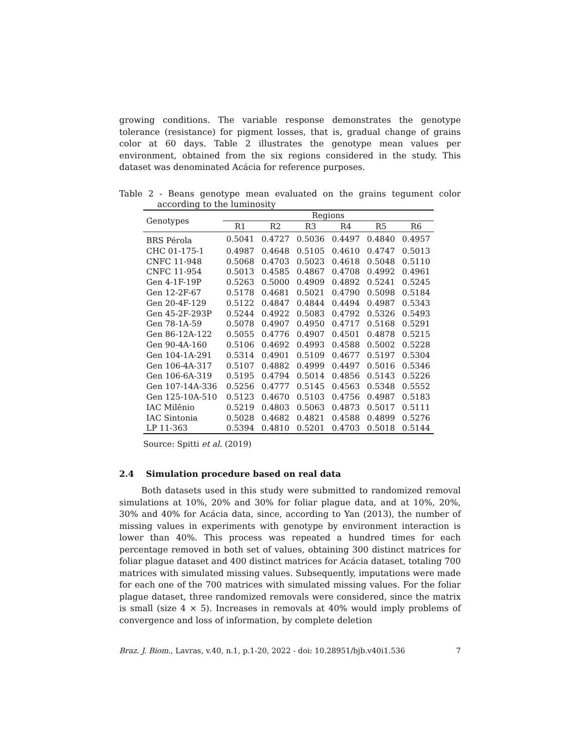growing conditions. The variable response demonstrates the genotype tolerance (resistance) for pigment losses, that is, gradual change of grains color at 60 days. Table 2 illustrates the genotype mean values per environment, obtained from the six regions considered in the study. This dataset was denominated Acácia for reference purposes.
Table 2 - Beans genotype mean evaluated on the grains tegument color according to the luminosity
| Genotypes | Regions | | | | | |
| --- | --- | --- | --- | --- | --- | --- |
| | R1 | R2 | R3 | R4 | R5 | R6 |
| BRS Pérola | 0.5041 | 0.4727 | 0.5036 | 0.4497 | 0.4840 | 0.4957 |
| CHC 01-175-1 | 0.4987 | 0.4648 | 0.5105 | 0.4610 | 0.4747 | 0.5013 |
| CNFC 11-948 | 0.5068 | 0.4703 | 0.5023 | 0.4618 | 0.5048 | 0.5110 |
| CNFC 11-954 | 0.5013 | 0.4585 | 0.4867 | 0.4708 | 0.4992 | 0.4961 |
| Gen 4-1F-19P | 0.5263 | 0.5000 | 0.4909 | 0.4892 | 0.5241 | 0.5245 |
| Gen 12-2F-67 | 0.5178 | 0.4681 | 0.5021 | 0.4790 | 0.5098 | 0.5184 |
| Gen 20-4F-129 | 0.5122 | 0.4847 | 0.4844 | 0.4494 | 0.4987 | 0.5343 |
| Gen 45-2F-293P | 0.5244 | 0.4922 | 0.5083 | 0.4792 | 0.5326 | 0.5493 |
| Gen 78-1A-59 | 0.5078 | 0.4907 | 0.4950 | 0.4717 | 0.5168 | 0.5291 |
| Gen 86-12A-122 | 0.5055 | 0.4776 | 0.4907 | 0.4501 | 0.4878 | 0.5215 |
| Gen 90-4A-160 | 0.5106 | 0.4692 | 0.4993 | 0.4588 | 0.5002 | 0.5228 |
| Gen 104-1A-291 | 0.5314 | 0.4901 | 0.5109 | 0.4677 | 0.5197 | 0.5304 |
| Gen 106-4A-317 | 0.5107 | 0.4882 | 0.4999 | 0.4497 | 0.5016 | 0.5346 |
| Gen 106-6A-319 | 0.5195 | 0.4794 | 0.5014 | 0.4856 | 0.5143 | 0.5226 |
| Gen 107-14A-336 | 0.5256 | 0.4777 | 0.5145 | 0.4563 | 0.5348 | 0.5552 |
| Gen 125-10A-510 | 0.5123 | 0.4670 | 0.5103 | 0.4756 | 0.4987 | 0.5183 |
| IAC Milênio | 0.5219 | 0.4803 | 0.5063 | 0.4873 | 0.5017 | 0.5111 |
| IAC Sintonia | 0.5028 | 0.4682 | 0.4821 | 0.4588 | 0.4899 | 0.5276 |
| LP 11-363 | 0.5394 | 0.4810 | 0.5201 | 0.4703 | 0.5018 | 0.5144 |
Source: Spitti et al. (2019)
2.4 Simulation procedure based on real data
Both datasets used in this study were submitted to randomized removal simulations at 10%, 20% and 30% for foliar plague data, and at 10%, 20%, 30% and 40% for Acácia data, since, according to Yan (2013), the number of missing values in experiments with genotype by environment interaction is lower than 40%. This process was repeated a hundred times for each percentage removed in both set of values, obtaining 300 distinct matrices for foliar plague dataset and 400 distinct matrices for Acácia dataset, totaling 700 matrices with simulated missing values. Subsequently, imputations were made for each one of the 700 matrices with simulated missing values. For the foliar plague dataset, three randomized removals were considered, since the matrix is small (size 4 × 5). Increases in removals at 40% would imply problems of convergence and loss of information, by complete deletion
Braz. J. Biom., Lavras, v.40, n.1, p.1-20, 2022 - doi: 10.28951/bjb.v40i1.536 7